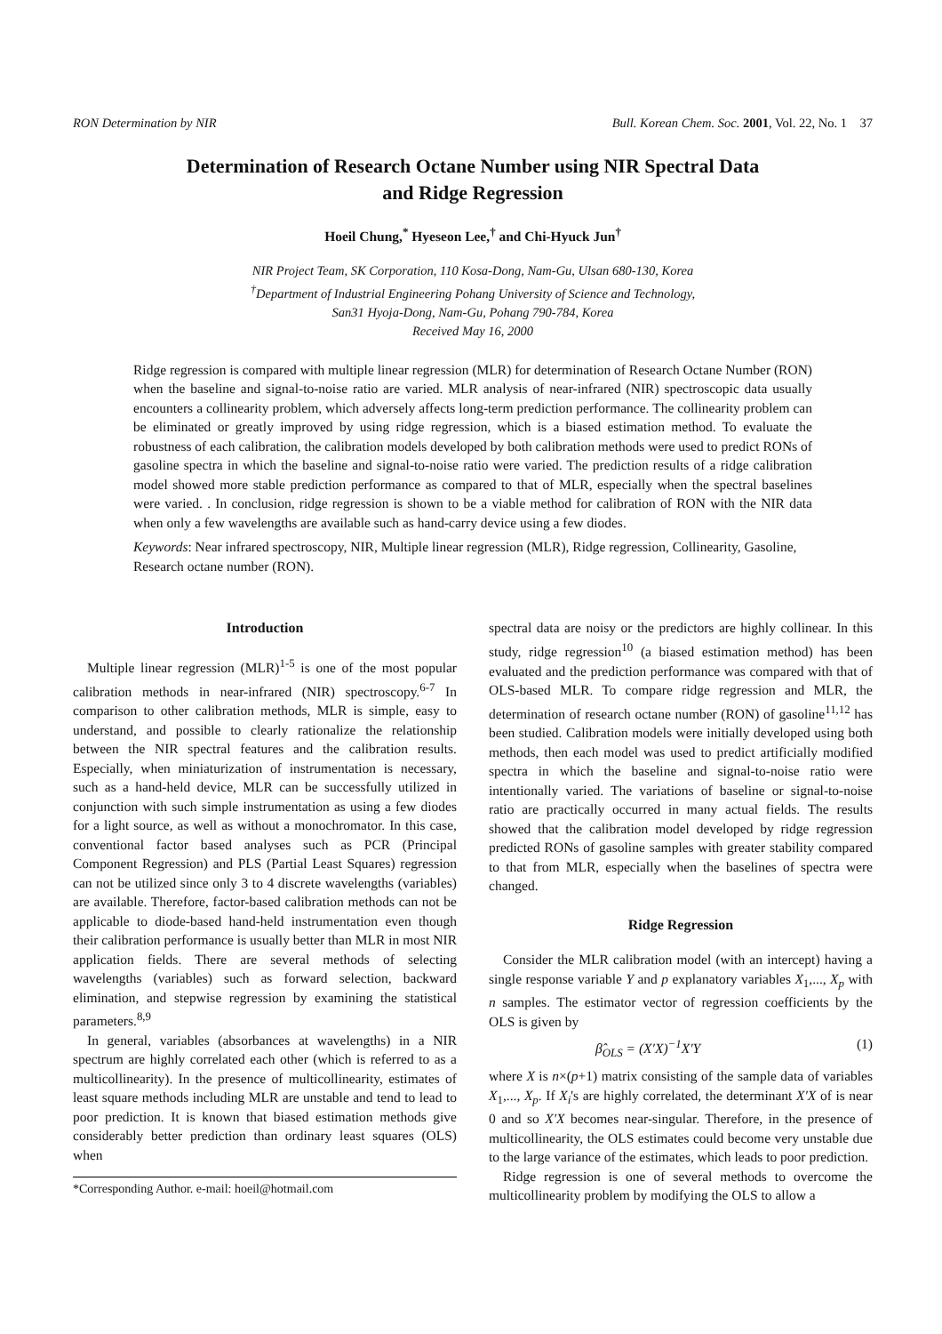RON Determination by NIR Bull. Korean Chem. Soc. 2001, Vol. 22, No. 1 37
Determination of Research Octane Number using NIR Spectral Data
and Ridge Regression
Hoeil Chung,<sup>*</sup> Hyeseon Lee,<sup>†</sup> and Chi-Hyuck Jun<sup>†</sup>
NIR Project Team, SK Corporation, 110 Kosa-Dong, Nam-Gu, Ulsan 680-130, Korea
<sup>†</sup> Department of Industrial Engineering Pohang University of Science and Technology,
San31 Hyoja-Dong, Nam-Gu, Pohang 790-784, Korea
Received May 16, 2000
Ridge regression is compared with multiple linear regression (MLR) for determination of Research Octane Number (RON) when the baseline and signal-to-noise ratio are varied. MLR analysis of near-infrared (NIR) spectroscopic data usually encounters a collinearity problem, which adversely affects long-term prediction performance. The collinearity problem can be eliminated or greatly improved by using ridge regression, which is a biased estimation method. To evaluate the robustness of each calibration, the calibration models developed by both calibration methods were used to predict RONs of gasoline spectra in which the baseline and signal-to-noise ratio were varied. The prediction results of a ridge calibration model showed more stable prediction performance as compared to that of MLR, especially when the spectral baselines were varied. . In conclusion, ridge regression is shown to be a viable method for calibration of RON with the NIR data when only a few wavelengths are available such as hand-carry device using a few diodes.
Keywords: Near infrared spectroscopy, NIR, Multiple linear regression (MLR), Ridge regression, Collinearity, Gasoline, Research octane number (RON).
Introduction
Multiple linear regression (MLR)<sup>1-5</sup> is one of the most popular calibration methods in near-infrared (NIR) spectroscopy.<sup>6-7</sup> In comparison to other calibration methods, MLR is simple, easy to understand, and possible to clearly rationalize the relationship between the NIR spectral features and the calibration results. Especially, when miniaturization of instrumentation is necessary, such as a hand-held device, MLR can be successfully utilized in conjunction with such simple instrumentation as using a few diodes for a light source, as well as without a monochromator. In this case, conventional factor based analyses such as PCR (Principal Component Regression) and PLS (Partial Least Squares) regression can not be utilized since only 3 to 4 discrete wavelengths (variables) are available. Therefore, factor-based calibration methods can not be applicable to diode-based hand-held instrumentation even though their calibration performance is usually better than MLR in most NIR application fields. There are several methods of selecting wavelengths (variables) such as forward selection, backward elimination, and stepwise regression by examining the statistical parameters.<sup>8,9</sup>
In general, variables (absorbances at wavelengths) in a NIR spectrum are highly correlated each other (which is referred to as a multicollinearity). In the presence of multicollinearity, estimates of least square methods including MLR are unstable and tend to lead to poor prediction. It is known that biased estimation methods give considerably better prediction than ordinary least squares (OLS) when
*Corresponding Author. e-mail: hoeil@hotmail.com
spectral data are noisy or the predictors are highly collinear. In this study, ridge regression<sup>10</sup> (a biased estimation method) has been evaluated and the prediction performance was compared with that of OLS-based MLR. To compare ridge regression and MLR, the determination of research octane number (RON) of gasoline<sup>11,12</sup> has been studied. Calibration models were initially developed using both methods, then each model was used to predict artificially modified spectra in which the baseline and signal-to-noise ratio were intentionally varied. The variations of baseline or signal-to-noise ratio are practically occurred in many actual fields. The results showed that the calibration model developed by ridge regression predicted RONs of gasoline samples with greater stability compared to that from MLR, especially when the baselines of spectra were changed.
Ridge Regression
Consider the MLR calibration model (with an intercept) having a single response variable Y and p explanatory variables X<sub>1</sub>,..., X<sub>p</sub> with n samples. The estimator vector of regression coefficients by the OLS is given by
β̂<sub>OLS</sub> = (X′X)<sup>−1</sup>X′Y (1)
where X is n×(p+1) matrix consisting of the sample data of variables X<sub>1</sub>,..., X<sub>p</sub>. If X<sub>i</sub>'s are highly correlated, the determinant X′X of is near 0 and so X′X becomes near-singular. Therefore, in the presence of multicollinearity, the OLS estimates could become very unstable due to the large variance of the estimates, which leads to poor prediction.
Ridge regression is one of several methods to overcome the multicollinearity problem by modifying the OLS to allow a